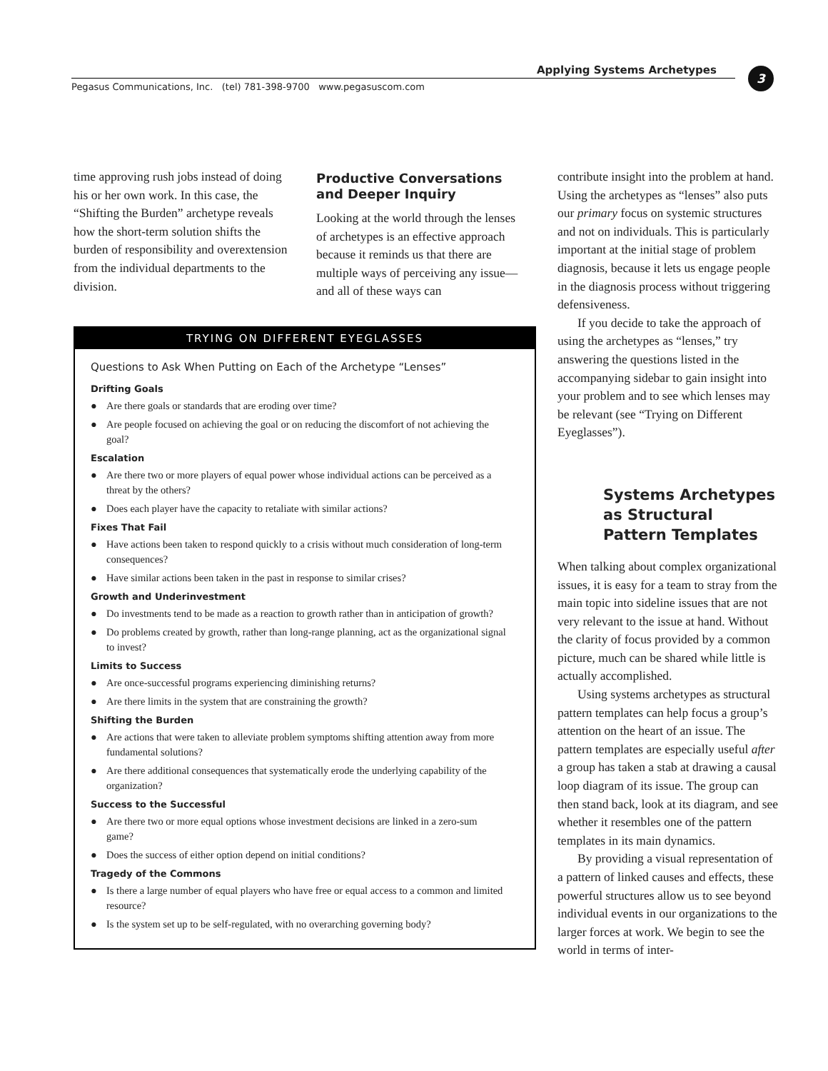Applying Systems Archetypes 3
Pegasus Communications, Inc. (tel) 781-398-9700 www.pegasuscom.com
time approving rush jobs instead of doing his or her own work. In this case, the “Shifting the Burden” archetype reveals how the short-term solution shifts the burden of responsibility and overextension from the individual departments to the division.
Productive Conversations
and Deeper Inquiry
Looking at the world through the lenses of archetypes is an effective approach because it reminds us that there are multiple ways of perceiving any issue—and all of these ways can
TRYING ON DIFFERENT EYEGLASSES
Questions to Ask When Putting on Each of the Archetype “Lenses”
Drifting Goals
● Are there goals or standards that are eroding over time?
● Are people focused on achieving the goal or on reducing the discomfort of not achieving the goal?
Escalation
● Are there two or more players of equal power whose individual actions can be perceived as a threat by the others?
● Does each player have the capacity to retaliate with similar actions?
Fixes That Fail
● Have actions been taken to respond quickly to a crisis without much consideration of long-term consequences?
● Have similar actions been taken in the past in response to similar crises?
Growth and Underinvestment
● Do investments tend to be made as a reaction to growth rather than in anticipation of growth?
● Do problems created by growth, rather than long-range planning, act as the organizational signal to invest?
Limits to Success
● Are once-successful programs experiencing diminishing returns?
● Are there limits in the system that are constraining the growth?
Shifting the Burden
● Are actions that were taken to alleviate problem symptoms shifting attention away from more fundamental solutions?
● Are there additional consequences that systematically erode the underlying capability of the organization?
Success to the Successful
● Are there two or more equal options whose investment decisions are linked in a zero-sum game?
● Does the success of either option depend on initial conditions?
Tragedy of the Commons
● Is there a large number of equal players who have free or equal access to a common and limited resource?
● Is the system set up to be self-regulated, with no overarching governing body?
contribute insight into the problem at hand. Using the archetypes as “lenses” also puts our primary focus on systemic structures and not on individuals. This is particularly important at the initial stage of problem diagnosis, because it lets us engage people in the diagnosis process without triggering defensiveness.
If you decide to take the approach of using the archetypes as “lenses,” try answering the questions listed in the accompanying sidebar to gain insight into your problem and to see which lenses may be relevant (see “Trying on Different Eyeglasses”).
Systems Archetypes as Structural Pattern Templates
When talking about complex organizational issues, it is easy for a team to stray from the main topic into sideline issues that are not very relevant to the issue at hand. Without the clarity of focus provided by a common picture, much can be shared while little is actually accomplished.
Using systems archetypes as structural pattern templates can help focus a group’s attention on the heart of an issue. The pattern templates are especially useful after a group has taken a stab at drawing a causal loop diagram of its issue. The group can then stand back, look at its diagram, and see whether it resembles one of the pattern templates in its main dynamics.
By providing a visual representation of a pattern of linked causes and effects, these powerful structures allow us to see beyond individual events in our organizations to the larger forces at work. We begin to see the world in terms of inter-